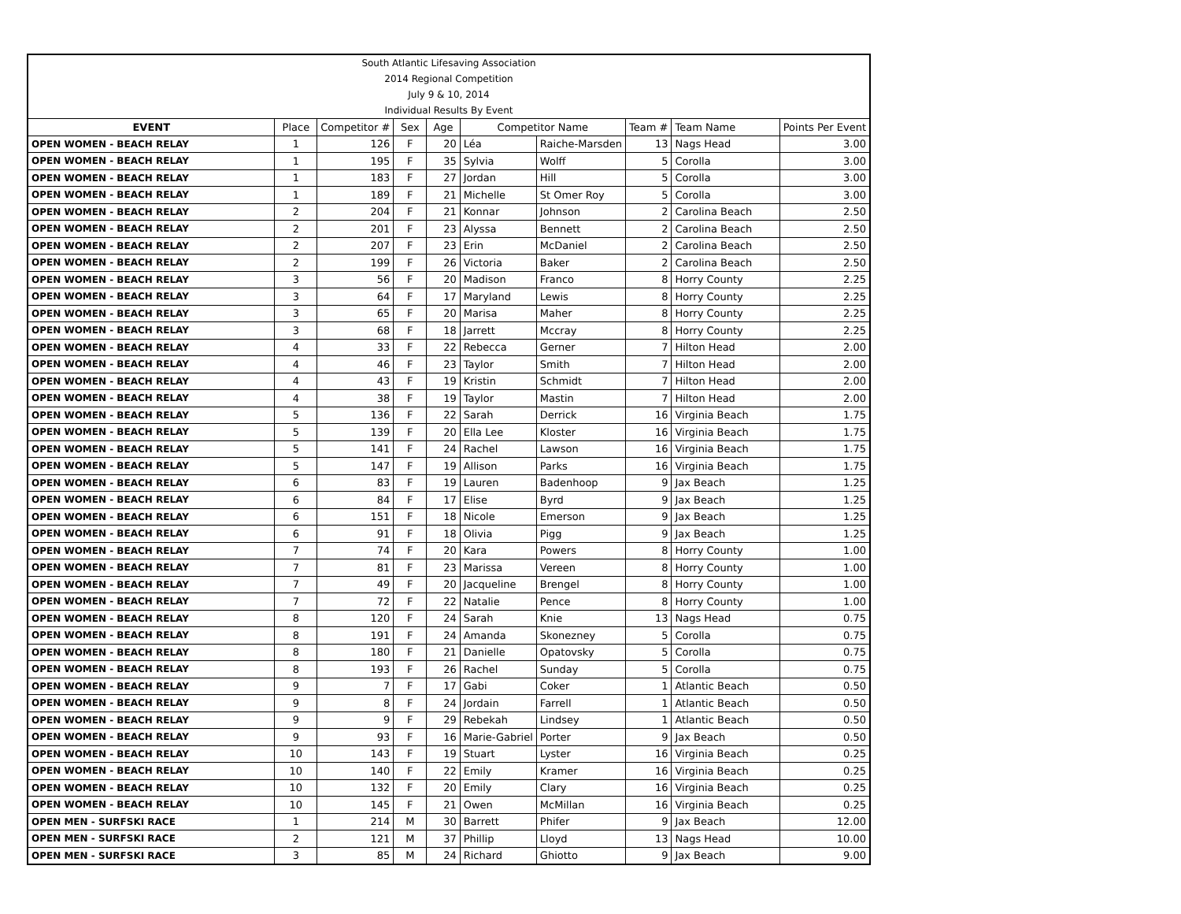| South Atlantic Lifesaving Association | | | | | | | | | |
| 2014 Regional Competition | | | | | | | | | |
| July 9 & 10, 2014 | | | | | | | | | |
| Individual Results By Event | | | | | | | | | |
| EVENT | Place | Competitor # | Sex | Age | Competitor Name | | Team # | Team Name | Points Per Event |
| OPEN WOMEN - BEACH RELAY | 1 | 126 | F | 20 | Léa | Raiche-Marsden | 13 | Nags Head | 3.00 |
| OPEN WOMEN - BEACH RELAY | 1 | 195 | F | 35 | Sylvia | Wolff | 5 | Corolla | 3.00 |
| OPEN WOMEN - BEACH RELAY | 1 | 183 | F | 27 | Jordan | Hill | 5 | Corolla | 3.00 |
| OPEN WOMEN - BEACH RELAY | 1 | 189 | F | 21 | Michelle | St Omer Roy | 5 | Corolla | 3.00 |
| OPEN WOMEN - BEACH RELAY | 2 | 204 | F | 21 | Konnar | Johnson | 2 | Carolina Beach | 2.50 |
| OPEN WOMEN - BEACH RELAY | 2 | 201 | F | 23 | Alyssa | Bennett | 2 | Carolina Beach | 2.50 |
| OPEN WOMEN - BEACH RELAY | 2 | 207 | F | 23 | Erin | McDaniel | 2 | Carolina Beach | 2.50 |
| OPEN WOMEN - BEACH RELAY | 2 | 199 | F | 26 | Victoria | Baker | 2 | Carolina Beach | 2.50 |
| OPEN WOMEN - BEACH RELAY | 3 | 56 | F | 20 | Madison | Franco | 8 | Horry County | 2.25 |
| OPEN WOMEN - BEACH RELAY | 3 | 64 | F | 17 | Maryland | Lewis | 8 | Horry County | 2.25 |
| OPEN WOMEN - BEACH RELAY | 3 | 65 | F | 20 | Marisa | Maher | 8 | Horry County | 2.25 |
| OPEN WOMEN - BEACH RELAY | 3 | 68 | F | 18 | Jarrett | Mccray | 8 | Horry County | 2.25 |
| OPEN WOMEN - BEACH RELAY | 4 | 33 | F | 22 | Rebecca | Gerner | 7 | Hilton Head | 2.00 |
| OPEN WOMEN - BEACH RELAY | 4 | 46 | F | 23 | Taylor | Smith | 7 | Hilton Head | 2.00 |
| OPEN WOMEN - BEACH RELAY | 4 | 43 | F | 19 | Kristin | Schmidt | 7 | Hilton Head | 2.00 |
| OPEN WOMEN - BEACH RELAY | 4 | 38 | F | 19 | Taylor | Mastin | 7 | Hilton Head | 2.00 |
| OPEN WOMEN - BEACH RELAY | 5 | 136 | F | 22 | Sarah | Derrick | 16 | Virginia Beach | 1.75 |
| OPEN WOMEN - BEACH RELAY | 5 | 139 | F | 20 | Ella Lee | Kloster | 16 | Virginia Beach | 1.75 |
| OPEN WOMEN - BEACH RELAY | 5 | 141 | F | 24 | Rachel | Lawson | 16 | Virginia Beach | 1.75 |
| OPEN WOMEN - BEACH RELAY | 5 | 147 | F | 19 | Allison | Parks | 16 | Virginia Beach | 1.75 |
| OPEN WOMEN - BEACH RELAY | 6 | 83 | F | 19 | Lauren | Badenhoop | 9 | Jax Beach | 1.25 |
| OPEN WOMEN - BEACH RELAY | 6 | 84 | F | 17 | Elise | Byrd | 9 | Jax Beach | 1.25 |
| OPEN WOMEN - BEACH RELAY | 6 | 151 | F | 18 | Nicole | Emerson | 9 | Jax Beach | 1.25 |
| OPEN WOMEN - BEACH RELAY | 6 | 91 | F | 18 | Olivia | Pigg | 9 | Jax Beach | 1.25 |
| OPEN WOMEN - BEACH RELAY | 7 | 74 | F | 20 | Kara | Powers | 8 | Horry County | 1.00 |
| OPEN WOMEN - BEACH RELAY | 7 | 81 | F | 23 | Marissa | Vereen | 8 | Horry County | 1.00 |
| OPEN WOMEN - BEACH RELAY | 7 | 49 | F | 20 | Jacqueline | Brengel | 8 | Horry County | 1.00 |
| OPEN WOMEN - BEACH RELAY | 7 | 72 | F | 22 | Natalie | Pence | 8 | Horry County | 1.00 |
| OPEN WOMEN - BEACH RELAY | 8 | 120 | F | 24 | Sarah | Knie | 13 | Nags Head | 0.75 |
| OPEN WOMEN - BEACH RELAY | 8 | 191 | F | 24 | Amanda | Skonezney | 5 | Corolla | 0.75 |
| OPEN WOMEN - BEACH RELAY | 8 | 180 | F | 21 | Danielle | Opatovsky | 5 | Corolla | 0.75 |
| OPEN WOMEN - BEACH RELAY | 8 | 193 | F | 26 | Rachel | Sunday | 5 | Corolla | 0.75 |
| OPEN WOMEN - BEACH RELAY | 9 | 7 | F | 17 | Gabi | Coker | 1 | Atlantic Beach | 0.50 |
| OPEN WOMEN - BEACH RELAY | 9 | 8 | F | 24 | Jordain | Farrell | 1 | Atlantic Beach | 0.50 |
| OPEN WOMEN - BEACH RELAY | 9 | 9 | F | 29 | Rebekah | Lindsey | 1 | Atlantic Beach | 0.50 |
| OPEN WOMEN - BEACH RELAY | 9 | 93 | F | 16 | Marie-Gabriel | Porter | 9 | Jax Beach | 0.50 |
| OPEN WOMEN - BEACH RELAY | 10 | 143 | F | 19 | Stuart | Lyster | 16 | Virginia Beach | 0.25 |
| OPEN WOMEN - BEACH RELAY | 10 | 140 | F | 22 | Emily | Kramer | 16 | Virginia Beach | 0.25 |
| OPEN WOMEN - BEACH RELAY | 10 | 132 | F | 20 | Emily | Clary | 16 | Virginia Beach | 0.25 |
| OPEN WOMEN - BEACH RELAY | 10 | 145 | F | 21 | Owen | McMillan | 16 | Virginia Beach | 0.25 |
| OPEN MEN - SURFSKI RACE | 1 | 214 | M | 30 | Barrett | Phifer | 9 | Jax Beach | 12.00 |
| OPEN MEN - SURFSKI RACE | 2 | 121 | M | 37 | Phillip | Lloyd | 13 | Nags Head | 10.00 |
| OPEN MEN - SURFSKI RACE | 3 | 85 | M | 24 | Richard | Ghiotto | 9 | Jax Beach | 9.00 |